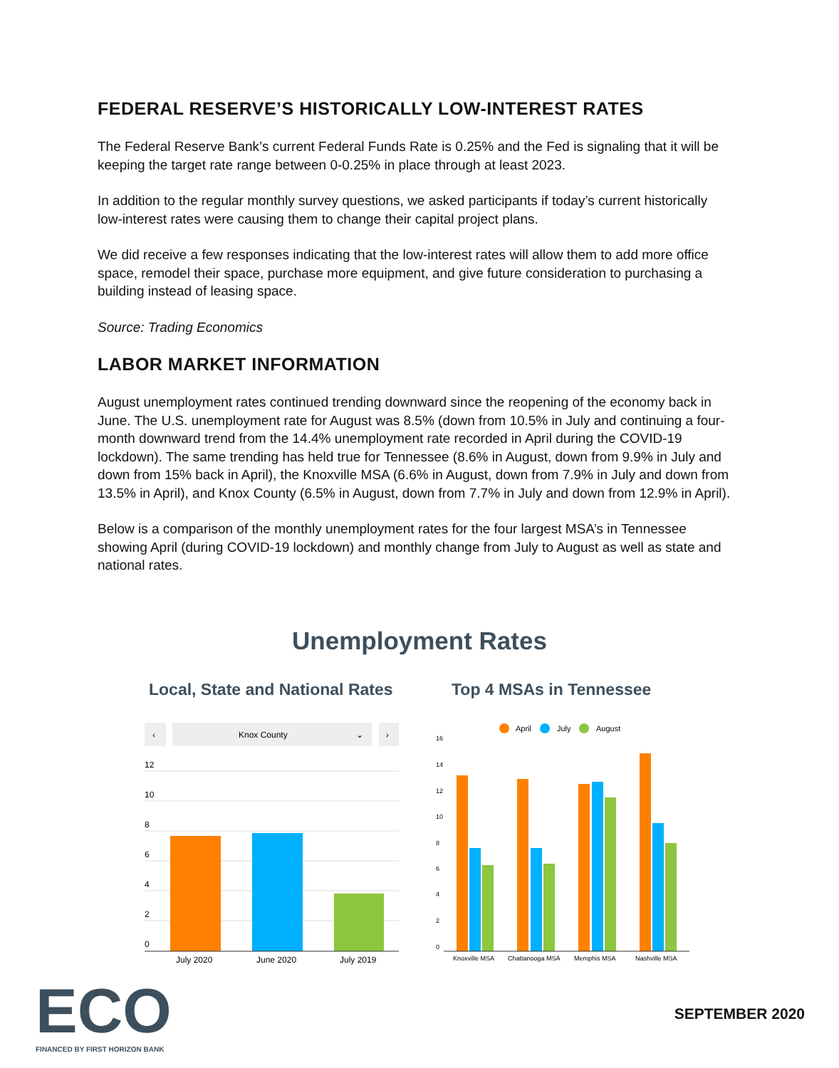FEDERAL RESERVE’S HISTORICALLY LOW-INTEREST RATES
The Federal Reserve Bank’s current Federal Funds Rate is 0.25% and the Fed is signaling that it will be keeping the target rate range between 0-0.25% in place through at least 2023.
In addition to the regular monthly survey questions, we asked participants if today’s current historically low-interest rates were causing them to change their capital project plans.
We did receive a few responses indicating that the low-interest rates will allow them to add more office space, remodel their space, purchase more equipment, and give future consideration to purchasing a building instead of leasing space.
Source: Trading Economics
LABOR MARKET INFORMATION
August unemployment rates continued trending downward since the reopening of the economy back in June. The U.S. unemployment rate for August was 8.5% (down from 10.5% in July and continuing a four-month downward trend from the 14.4% unemployment rate recorded in April during the COVID-19 lockdown). The same trending has held true for Tennessee (8.6% in August, down from 9.9% in July and down from 15% back in April), the Knoxville MSA (6.6% in August, down from 7.9% in July and down from 13.5% in April), and Knox County (6.5% in August, down from 7.7% in July and down from 12.9% in April).
Below is a comparison of the monthly unemployment rates for the four largest MSA’s in Tennessee showing April (during COVID-19 lockdown) and monthly change from July to August as well as state and national rates.
Unemployment Rates
Local, State and National Rates
Top 4 MSAs in Tennessee
‹
Knox County
⌄
›
12
10
8
6
4
2
0
July 2020
June 2020
July 2019
April
July
August
16
14
12
10
8
6
4
2
0
Knoxville MSA
Chattanooga MSA
Memphis MSA
Nashville MSA
ECO
FINANCED BY FIRST HORIZON BANK
SEPTEMBER 2020